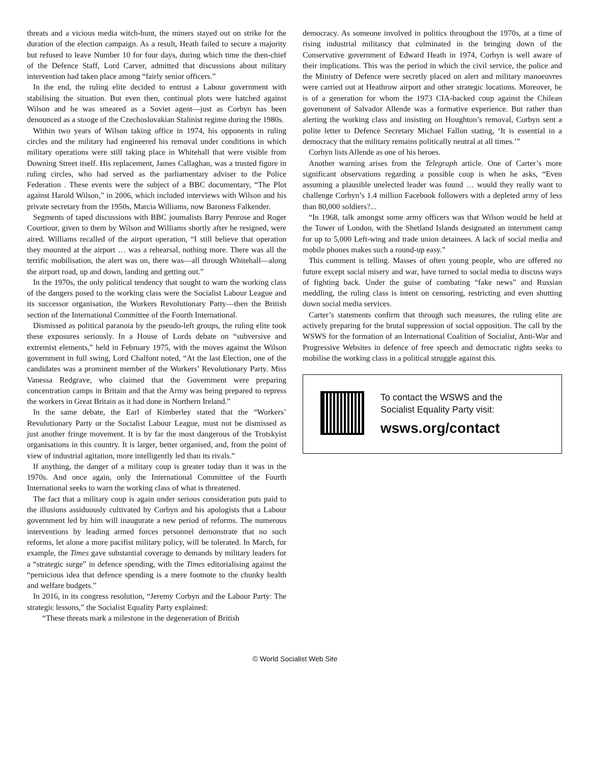threats and a vicious media witch-hunt, the miners stayed out on strike for the duration of the election campaign. As a result, Heath failed to secure a majority but refused to leave Number 10 for four days, during which time the then-chief of the Defence Staff, Lord Carver, admitted that discussions about military intervention had taken place among “fairly senior officers.”
In the end, the ruling elite decided to entrust a Labour government with stabilising the situation. But even then, continual plots were hatched against Wilson and he was smeared as a Soviet agent—just as Corbyn has been denounced as a stooge of the Czechoslovakian Stalinist regime during the 1980s.
Within two years of Wilson taking office in 1974, his opponents in ruling circles and the military had engineered his removal under conditions in which military operations were still taking place in Whitehall that were visible from Downing Street itself. His replacement, James Callaghan, was a trusted figure in ruling circles, who had served as the parliamentary adviser to the Police Federation . These events were the subject of a BBC documentary, “The Plot against Harold Wilson,” in 2006, which included interviews with Wilson and his private secretary from the 1950s, Marcia Williams, now Baroness Falkender.
Segments of taped discussions with BBC journalists Barry Penrose and Roger Courtiour, given to them by Wilson and Williams shortly after he resigned, were aired. Williams recalled of the airport operation, “I still believe that operation they mounted at the airport … was a rehearsal, nothing more. There was all the terrific mobilisation, the alert was on, there was—all through Whitehall—along the airport road, up and down, landing and getting out.”
In the 1970s, the only political tendency that sought to warn the working class of the dangers posed to the working class were the Socialist Labour League and its successor organisation, the Workers Revolutionary Party—then the British section of the International Committee of the Fourth International.
Dismissed as political paranoia by the pseudo-left groups, the ruling elite took these exposures seriously. In a House of Lords debate on “subversive and extremist elements,” held in February 1975, with the moves against the Wilson government in full swing, Lord Chalfont noted, “At the last Election, one of the candidates was a prominent member of the Workers’ Revolutionary Party. Miss Vanessa Redgrave, who claimed that the Government were preparing concentration camps in Britain and that the Army was being prepared to repress the workers in Great Britain as it had done in Northern Ireland.”
In the same debate, the Earl of Kimberley stated that the “Workers’ Revolutionary Party or the Socialist Labour League, must not be dismissed as just another fringe movement. It is by far the most dangerous of the Trotskyist organisations in this country. It is larger, better organised, and, from the point of view of industrial agitation, more intelligently led than its rivals.”
If anything, the danger of a military coup is greater today than it was in the 1970s. And once again, only the International Committee of the Fourth International seeks to warn the working class of what is threatened.
The fact that a military coup is again under serious consideration puts paid to the illusions assiduously cultivated by Corbyn and his apologists that a Labour government led by him will inaugurate a new period of reforms. The numerous interventions by leading armed forces personnel demonstrate that no such reforms, let alone a more pacifist military policy, will be tolerated. In March, for example, the Times gave substantial coverage to demands by military leaders for a “strategic surge” in defence spending, with the Times editorialising against the “pernicious idea that defence spending is a mere footnote to the chunky health and welfare budgets.”
In 2016, in its congress resolution, “Jeremy Corbyn and the Labour Party: The strategic lessons,” the Socialist Equality Party explained:
“These threats mark a milestone in the degeneration of British
democracy. As someone involved in politics throughout the 1970s, at a time of rising industrial militancy that culminated in the bringing down of the Conservative government of Edward Heath in 1974, Corbyn is well aware of their implications. This was the period in which the civil service, the police and the Ministry of Defence were secretly placed on alert and military manoeuvres were carried out at Heathrow airport and other strategic locations. Moreover, he is of a generation for whom the 1973 CIA-backed coup against the Chilean government of Salvador Allende was a formative experience. But rather than alerting the working class and insisting on Houghton’s removal, Corbyn sent a polite letter to Defence Secretary Michael Fallon stating, ‘It is essential in a democracy that the military remains politically neutral at all times.’”
Corbyn lists Allende as one of his heroes.
Another warning arises from the Telegraph article. One of Carter’s more significant observations regarding a possible coup is when he asks, “Even assuming a plausible unelected leader was found … would they really want to challenge Corbyn’s 1.4 million Facebook followers with a depleted army of less than 80,000 soldiers?...
“In 1968, talk amongst some army officers was that Wilson would be held at the Tower of London, with the Shetland Islands designated an internment camp for up to 5,000 Left-wing and trade union detainees. A lack of social media and mobile phones makes such a round-up easy.”
This comment is telling. Masses of often young people, who are offered no future except social misery and war, have turned to social media to discuss ways of fighting back. Under the guise of combating “fake news” and Russian meddling, the ruling class is intent on censoring, restricting and even shutting down social media services.
Carter’s statements confirm that through such measures, the ruling elite are actively preparing for the brutal suppression of social opposition. The call by the WSWS for the formation of an International Coalition of Socialist, Anti-War and Progressive Websites in defence of free speech and democratic rights seeks to mobilise the working class in a political struggle against this.
To contact the WSWS and the
Socialist Equality Party visit:
wsws.org/contact
© World Socialist Web Site